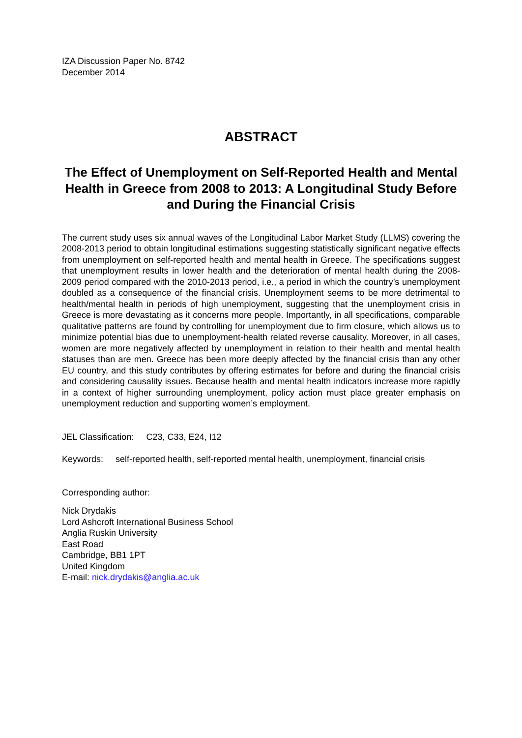IZA Discussion Paper No. 8742
December 2014
ABSTRACT
The Effect of Unemployment on Self-Reported Health and Mental Health in Greece from 2008 to 2013: A Longitudinal Study Before and During the Financial Crisis
The current study uses six annual waves of the Longitudinal Labor Market Study (LLMS) covering the 2008-2013 period to obtain longitudinal estimations suggesting statistically significant negative effects from unemployment on self-reported health and mental health in Greece. The specifications suggest that unemployment results in lower health and the deterioration of mental health during the 2008-2009 period compared with the 2010-2013 period, i.e., a period in which the country’s unemployment doubled as a consequence of the financial crisis. Unemployment seems to be more detrimental to health/mental health in periods of high unemployment, suggesting that the unemployment crisis in Greece is more devastating as it concerns more people. Importantly, in all specifications, comparable qualitative patterns are found by controlling for unemployment due to firm closure, which allows us to minimize potential bias due to unemployment-health related reverse causality. Moreover, in all cases, women are more negatively affected by unemployment in relation to their health and mental health statuses than are men. Greece has been more deeply affected by the financial crisis than any other EU country, and this study contributes by offering estimates for before and during the financial crisis and considering causality issues. Because health and mental health indicators increase more rapidly in a context of higher surrounding unemployment, policy action must place greater emphasis on unemployment reduction and supporting women’s employment.
JEL Classification: C23, C33, E24, I12
Keywords: self-reported health, self-reported mental health, unemployment, financial crisis
Corresponding author:
Nick Drydakis
Lord Ashcroft International Business School
Anglia Ruskin University
East Road
Cambridge, BB1 1PT
United Kingdom
E-mail: nick.drydakis@anglia.ac.uk